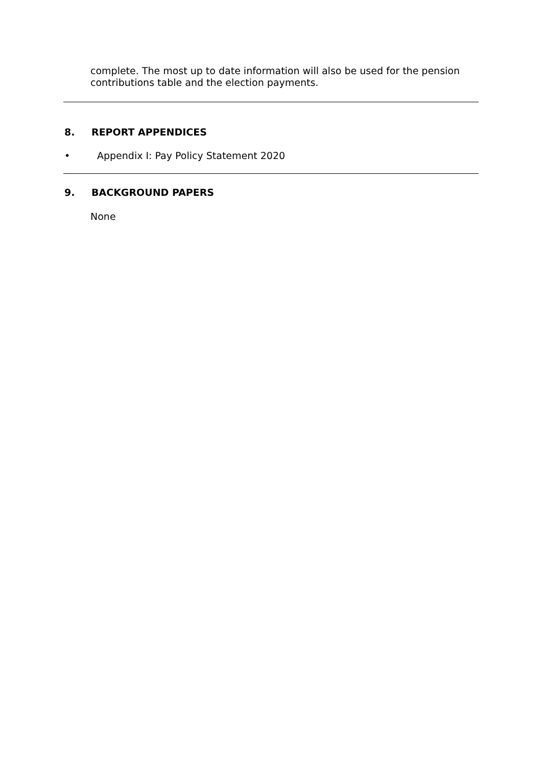complete. The most up to date information will also be used for the pension contributions table and the election payments.
8. REPORT APPENDICES
• Appendix I: Pay Policy Statement 2020
9. BACKGROUND PAPERS
None